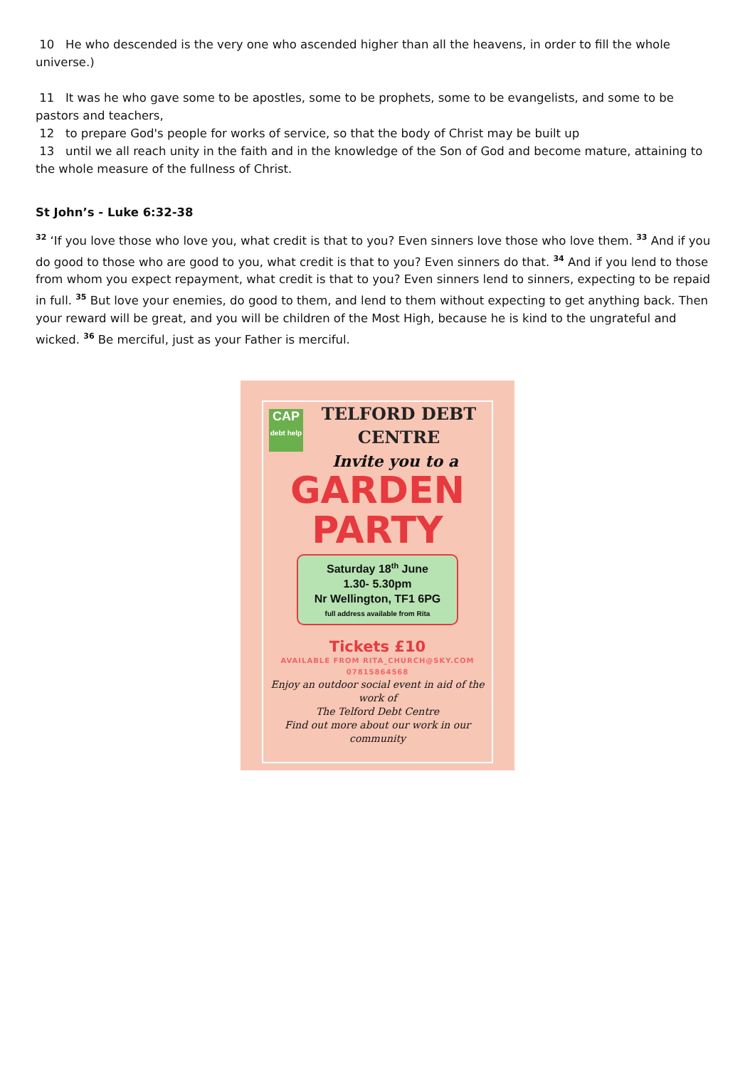10 He who descended is the very one who ascended higher than all the heavens, in order to fill the whole universe.)
11 It was he who gave some to be apostles, some to be prophets, some to be evangelists, and some to be pastors and teachers,
12 to prepare God's people for works of service, so that the body of Christ may be built up
13 until we all reach unity in the faith and in the knowledge of the Son of God and become mature, attaining to the whole measure of the fullness of Christ.
St John’s - Luke 6:32-38
<sup>32</sup> ‘If you love those who love you, what credit is that to you? Even sinners love those who love them. <sup>33</sup> And if you do good to those who are good to you, what credit is that to you? Even sinners do that. <sup>34</sup> And if you lend to those from whom you expect repayment, what credit is that to you? Even sinners lend to sinners, expecting to be repaid in full. <sup>35</sup> But love your enemies, do good to them, and lend to them without expecting to get anything back. Then your reward will be great, and you will be children of the Most High, because he is kind to the ungrateful and wicked. <sup>36</sup> Be merciful, just as your Father is merciful.
CAP
debt help
TELFORD DEBT
CENTRE
Invite you to a
GARDEN
PARTY
Saturday 18<sup>th</sup> June
1.30- 5.30pm
Nr Wellington, TF1 6PG
full address available from Rita
Tickets £10
AVAILABLE FROM RITA_CHURCH@SKY.COM
07815864568
Enjoy an outdoor social event in aid of the work of
The Telford Debt Centre
Find out more about our work in our community